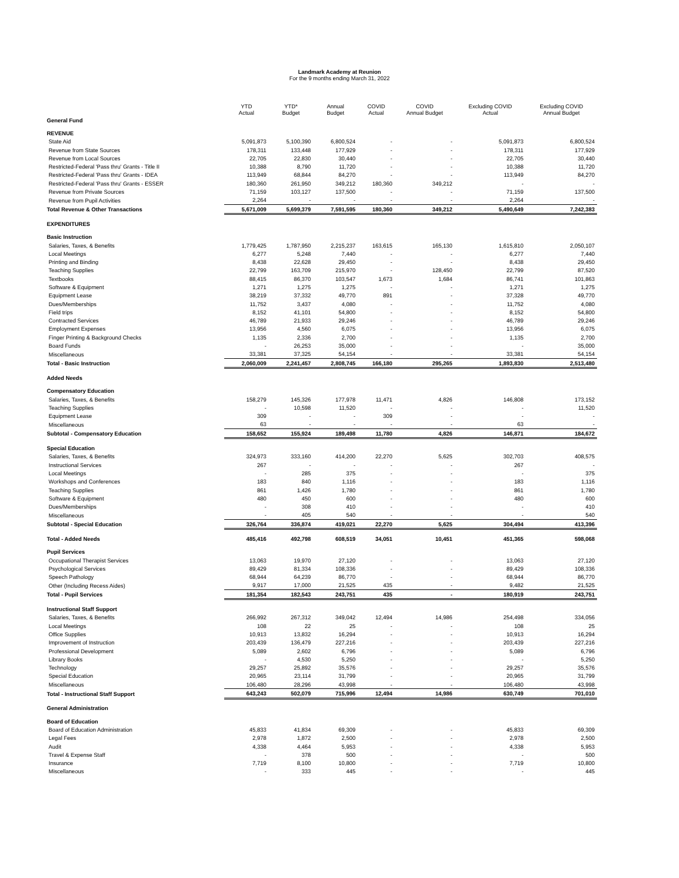Landmark Academy at Reunion
For the 9 months ending March 31, 2022
| | YTD Actual | YTD* Budget | Annual Budget | COVID Actual | COVID Annual Budget | Excluding COVID Actual | Excluding COVID Annual Budget |
| --- | --- | --- | --- | --- | --- | --- | --- |
| General Fund | | | | | | | |
| REVENUE | | | | | | | |
| State Aid | 5,091,873 | 5,100,390 | 6,800,524 | - | - | 5,091,873 | 6,800,524 |
| Revenue from State Sources | 178,311 | 133,448 | 177,929 | - | - | 178,311 | 177,929 |
| Revenue from Local Sources | 22,705 | 22,830 | 30,440 | - | - | 22,705 | 30,440 |
| Restricted-Federal 'Pass thru' Grants - Title II | 10,388 | 8,790 | 11,720 | - | - | 10,388 | 11,720 |
| Restricted-Federal 'Pass thru' Grants - IDEA | 113,949 | 68,844 | 84,270 | - | - | 113,949 | 84,270 |
| Restricted-Federal 'Pass thru' Grants - ESSER | 180,360 | 261,950 | 349,212 | 180,360 | 349,212 | - | - |
| Revenue from Private Sources | 71,159 | 103,127 | 137,500 | - | - | 71,159 | 137,500 |
| Revenue from Pupil Activities | 2,264 | - | - | - | - | 2,264 | - |
| Total Revenue & Other Transactions | 5,671,009 | 5,699,379 | 7,591,595 | 180,360 | 349,212 | 5,490,649 | 7,242,383 |
| EXPENDITURES | | | | | | | |
| Basic Instruction | | | | | | | |
| Salaries, Taxes, & Benefits | 1,779,425 | 1,787,950 | 2,215,237 | 163,615 | 165,130 | 1,615,810 | 2,050,107 |
| Local Meetings | 6,277 | 5,248 | 7,440 | - | - | 6,277 | 7,440 |
| Printing and Binding | 8,438 | 22,628 | 29,450 | - | - | 8,438 | 29,450 |
| Teaching Supplies | 22,799 | 163,709 | 215,970 | - | 128,450 | 22,799 | 87,520 |
| Textbooks | 88,415 | 86,370 | 103,547 | 1,673 | 1,684 | 86,741 | 101,863 |
| Software & Equipment | 1,271 | 1,275 | 1,275 | - | - | 1,271 | 1,275 |
| Equipment Lease | 38,219 | 37,332 | 49,770 | 891 | - | 37,328 | 49,770 |
| Dues/Memberships | 11,752 | 3,437 | 4,080 | - | - | 11,752 | 4,080 |
| Field trips | 8,152 | 41,101 | 54,800 | - | - | 8,152 | 54,800 |
| Contracted Services | 46,789 | 21,933 | 29,246 | - | - | 46,789 | 29,246 |
| Employment Expenses | 13,956 | 4,560 | 6,075 | - | - | 13,956 | 6,075 |
| Finger Printing & Background Checks | 1,135 | 2,336 | 2,700 | - | - | 1,135 | 2,700 |
| Board Funds | - | 26,253 | 35,000 | - | - | - | 35,000 |
| Miscellaneous | 33,381 | 37,325 | 54,154 | - | - | 33,381 | 54,154 |
| Total - Basic Instruction | 2,060,009 | 2,241,457 | 2,808,745 | 166,180 | 295,265 | 1,893,830 | 2,513,480 |
| Added Needs | | | | | | | |
| Compensatory Education | | | | | | | |
| Salaries, Taxes, & Benefits | 158,279 | 145,326 | 177,978 | 11,471 | 4,826 | 146,808 | 173,152 |
| Teaching Supplies | - | 10,598 | 11,520 | - | - | - | 11,520 |
| Equipment Lease | 309 | - | - | 309 | - | - | - |
| Miscellaneous | 63 | - | - | - | - | 63 | - |
| Subtotal - Compensatory Education | 158,652 | 155,924 | 189,498 | 11,780 | 4,826 | 146,871 | 184,672 |
| Special Education | | | | | | | |
| Salaries, Taxes, & Benefits | 324,973 | 333,160 | 414,200 | 22,270 | 5,625 | 302,703 | 408,575 |
| Instructional Services | 267 | - | - | - | - | 267 | - |
| Local Meetings | - | 285 | 375 | - | - | - | 375 |
| Workshops and Conferences | 183 | 840 | 1,116 | - | - | 183 | 1,116 |
| Teaching Supplies | 861 | 1,426 | 1,780 | - | - | 861 | 1,780 |
| Software & Equipment | 480 | 450 | 600 | - | - | 480 | 600 |
| Dues/Memberships | - | 308 | 410 | - | - | - | 410 |
| Miscellaneous | - | 405 | 540 | - | - | - | 540 |
| Subtotal - Special Education | 326,764 | 336,874 | 419,021 | 22,270 | 5,625 | 304,494 | 413,396 |
| Total - Added Needs | 485,416 | 492,798 | 608,519 | 34,051 | 10,451 | 451,365 | 598,068 |
| Pupil Services | | | | | | | |
| Occupational Therapist Services | 13,063 | 19,970 | 27,120 | - | - | 13,063 | 27,120 |
| Psychological Services | 89,429 | 81,334 | 108,336 | - | - | 89,429 | 108,336 |
| Speech Pathology | 68,944 | 64,239 | 86,770 | - | - | 68,944 | 86,770 |
| Other (Including Recess Aides) | 9,917 | 17,000 | 21,525 | 435 | - | 9,482 | 21,525 |
| Total - Pupil Services | 181,354 | 182,543 | 243,751 | 435 | - | 180,919 | 243,751 |
| Instructional Staff Support | | | | | | | |
| Salaries, Taxes, & Benefits | 266,992 | 267,312 | 349,042 | 12,494 | 14,986 | 254,498 | 334,056 |
| Local Meetings | 108 | 22 | 25 | - | - | 108 | 25 |
| Office Supplies | 10,913 | 13,832 | 16,294 | - | - | 10,913 | 16,294 |
| Improvement of Instruction | 203,439 | 136,479 | 227,216 | - | - | 203,439 | 227,216 |
| Professional Development | 5,089 | 2,602 | 6,796 | - | - | 5,089 | 6,796 |
| Library Books | - | 4,530 | 5,250 | - | - | - | 5,250 |
| Technology | 29,257 | 25,892 | 35,576 | - | - | 29,257 | 35,576 |
| Special Education | 20,965 | 23,114 | 31,799 | - | - | 20,965 | 31,799 |
| Miscellaneous | 106,480 | 28,296 | 43,998 | - | - | 106,480 | 43,998 |
| Total - Instructional Staff Support | 643,243 | 502,079 | 715,996 | 12,494 | 14,986 | 630,749 | 701,010 |
| General Administration | | | | | | | |
| Board of Education | | | | | | | |
| Board of Education Administration | 45,833 | 41,834 | 69,309 | - | - | 45,833 | 69,309 |
| Legal Fees | 2,978 | 1,872 | 2,500 | - | - | 2,978 | 2,500 |
| Audit | 4,338 | 4,464 | 5,953 | - | - | 4,338 | 5,953 |
| Travel & Expense Staff | - | 378 | 500 | - | - | - | 500 |
| Insurance | 7,719 | 8,100 | 10,800 | - | - | 7,719 | 10,800 |
| Miscellaneous | - | 333 | 445 | - | - | - | 445 |